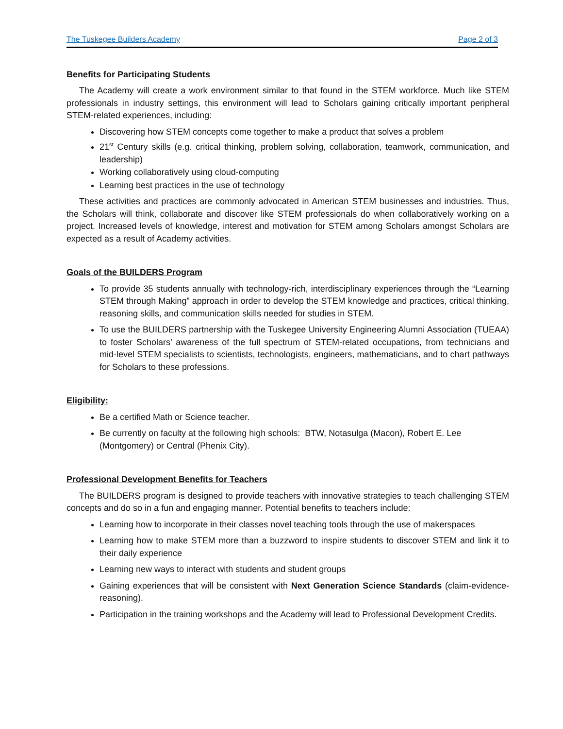The Tuskegee Builders Academy Page 2 of 3
Benefits for Participating Students
The Academy will create a work environment similar to that found in the STEM workforce. Much like STEM professionals in industry settings, this environment will lead to Scholars gaining critically important peripheral STEM-related experiences, including:
Discovering how STEM concepts come together to make a product that solves a problem
21<sup>st</sup> Century skills (e.g. critical thinking, problem solving, collaboration, teamwork, communication, and leadership)
Working collaboratively using cloud-computing
Learning best practices in the use of technology
These activities and practices are commonly advocated in American STEM businesses and industries. Thus, the Scholars will think, collaborate and discover like STEM professionals do when collaboratively working on a project. Increased levels of knowledge, interest and motivation for STEM among Scholars amongst Scholars are expected as a result of Academy activities.
Goals of the BUILDERS Program
To provide 35 students annually with technology-rich, interdisciplinary experiences through the “Learning STEM through Making” approach in order to develop the STEM knowledge and practices, critical thinking, reasoning skills, and communication skills needed for studies in STEM.
To use the BUILDERS partnership with the Tuskegee University Engineering Alumni Association (TUEAA) to foster Scholars’ awareness of the full spectrum of STEM-related occupations, from technicians and mid-level STEM specialists to scientists, technologists, engineers, mathematicians, and to chart pathways for Scholars to these professions.
Eligibility:
Be a certified Math or Science teacher.
Be currently on faculty at the following high schools: BTW, Notasulga (Macon), Robert E. Lee (Montgomery) or Central (Phenix City).
Professional Development Benefits for Teachers
The BUILDERS program is designed to provide teachers with innovative strategies to teach challenging STEM concepts and do so in a fun and engaging manner. Potential benefits to teachers include:
Learning how to incorporate in their classes novel teaching tools through the use of makerspaces
Learning how to make STEM more than a buzzword to inspire students to discover STEM and link it to their daily experience
Learning new ways to interact with students and student groups
Gaining experiences that will be consistent with Next Generation Science Standards (claim-evidence-reasoning).
Participation in the training workshops and the Academy will lead to Professional Development Credits.